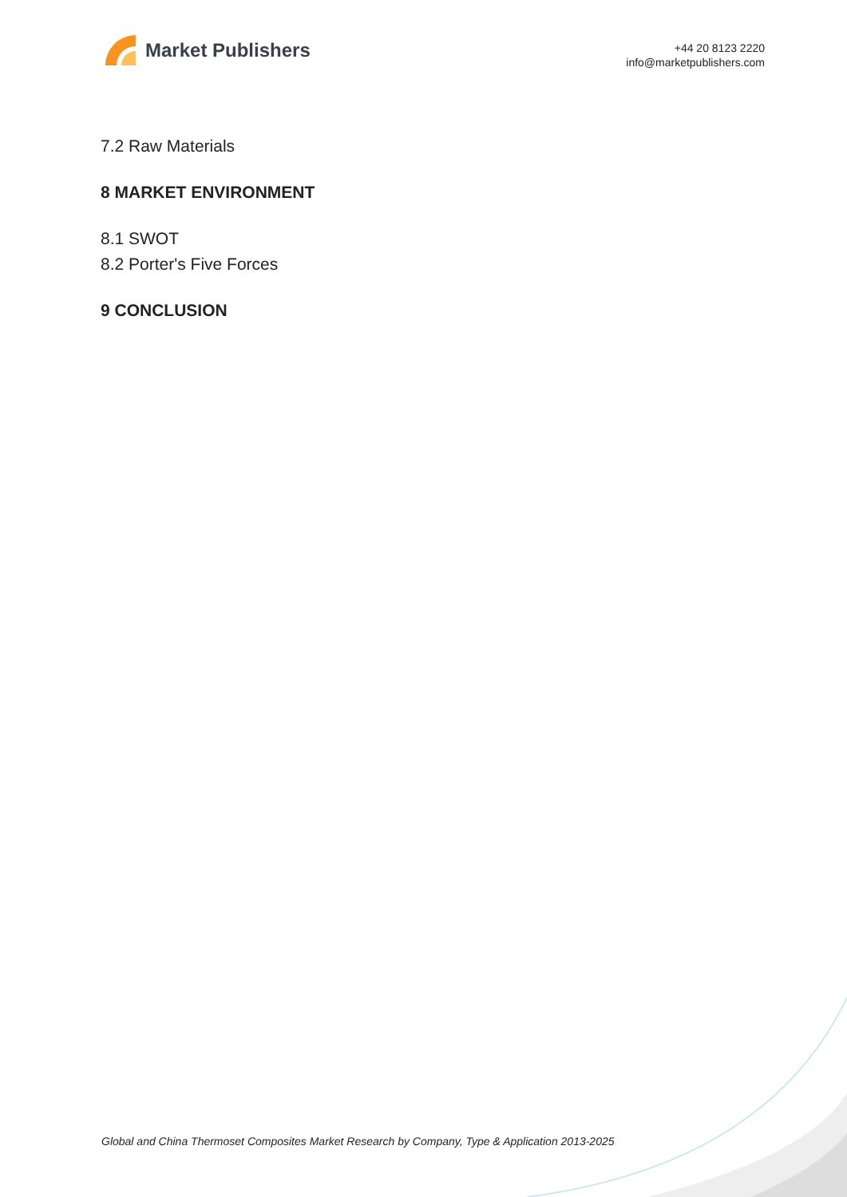Market Publishers
+44 20 8123 2220
info@marketpublishers.com
7.2 Raw Materials
8 MARKET ENVIRONMENT
8.1 SWOT
8.2 Porter's Five Forces
9 CONCLUSION
Global and China Thermoset Composites Market Research by Company, Type & Application 2013-2025